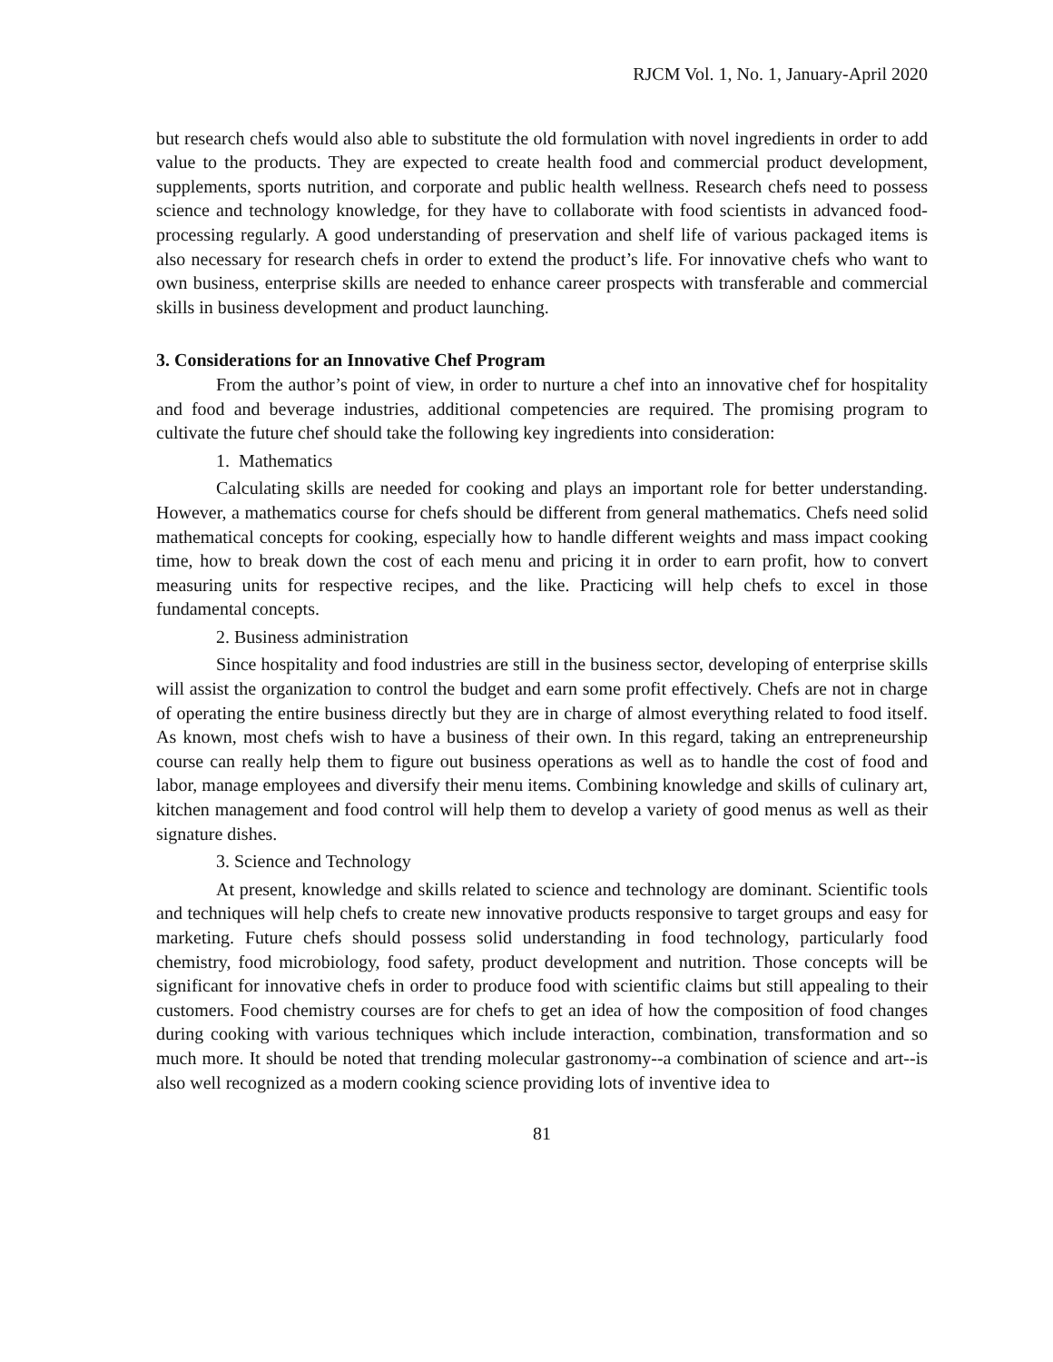RJCM Vol. 1, No. 1, January-April 2020
but research chefs would also able to substitute the old formulation with novel ingredients in order to add value to the products. They are expected to create health food and commercial product development, supplements, sports nutrition, and corporate and public health wellness. Research chefs need to possess science and technology knowledge, for they have to collaborate with food scientists in advanced food-processing regularly. A good understanding of preservation and shelf life of various packaged items is also necessary for research chefs in order to extend the product’s life. For innovative chefs who want to own business, enterprise skills are needed to enhance career prospects with transferable and commercial skills in business development and product launching.
3. Considerations for an Innovative Chef Program
From the author’s point of view, in order to nurture a chef into an innovative chef for hospitality and food and beverage industries, additional competencies are required. The promising program to cultivate the future chef should take the following key ingredients into consideration:
1. Mathematics
Calculating skills are needed for cooking and plays an important role for better understanding. However, a mathematics course for chefs should be different from general mathematics. Chefs need solid mathematical concepts for cooking, especially how to handle different weights and mass impact cooking time, how to break down the cost of each menu and pricing it in order to earn profit, how to convert measuring units for respective recipes, and the like. Practicing will help chefs to excel in those fundamental concepts.
2. Business administration
Since hospitality and food industries are still in the business sector, developing of enterprise skills will assist the organization to control the budget and earn some profit effectively. Chefs are not in charge of operating the entire business directly but they are in charge of almost everything related to food itself. As known, most chefs wish to have a business of their own. In this regard, taking an entrepreneurship course can really help them to figure out business operations as well as to handle the cost of food and labor, manage employees and diversify their menu items. Combining knowledge and skills of culinary art, kitchen management and food control will help them to develop a variety of good menus as well as their signature dishes.
3. Science and Technology
At present, knowledge and skills related to science and technology are dominant. Scientific tools and techniques will help chefs to create new innovative products responsive to target groups and easy for marketing. Future chefs should possess solid understanding in food technology, particularly food chemistry, food microbiology, food safety, product development and nutrition. Those concepts will be significant for innovative chefs in order to produce food with scientific claims but still appealing to their customers. Food chemistry courses are for chefs to get an idea of how the composition of food changes during cooking with various techniques which include interaction, combination, transformation and so much more. It should be noted that trending molecular gastronomy--a combination of science and art--is also well recognized as a modern cooking science providing lots of inventive idea to
81